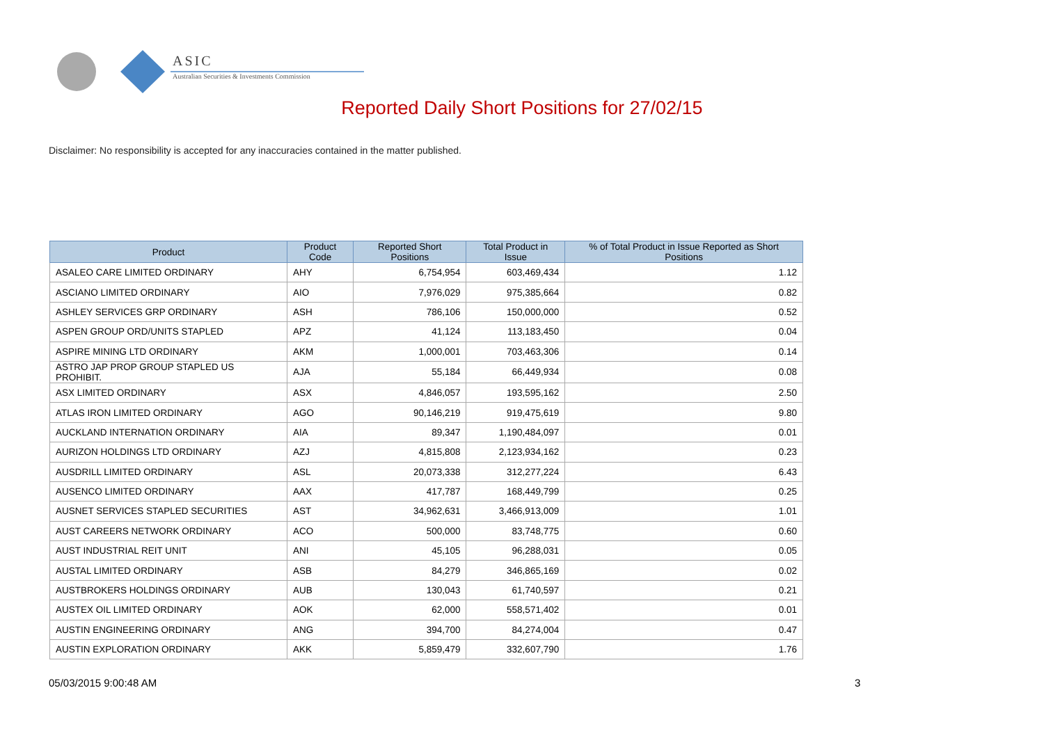ASIC
Australian Securities & Investments Commission
Reported Daily Short Positions for 27/02/15
Disclaimer: No responsibility is accepted for any inaccuracies contained in the matter published.
| Product | Product Code | Reported Short Positions | Total Product in Issue | % of Total Product in Issue Reported as Short Positions |
| --- | --- | --- | --- | --- |
| ASALEO CARE LIMITED ORDINARY | AHY | 6,754,954 | 603,469,434 | 1.12 |
| ASCIANO LIMITED ORDINARY | AIO | 7,976,029 | 975,385,664 | 0.82 |
| ASHLEY SERVICES GRP ORDINARY | ASH | 786,106 | 150,000,000 | 0.52 |
| ASPEN GROUP ORD/UNITS STAPLED | APZ | 41,124 | 113,183,450 | 0.04 |
| ASPIRE MINING LTD ORDINARY | AKM | 1,000,001 | 703,463,306 | 0.14 |
| ASTRO JAP PROP GROUP STAPLED US PROHIBIT. | AJA | 55,184 | 66,449,934 | 0.08 |
| ASX LIMITED ORDINARY | ASX | 4,846,057 | 193,595,162 | 2.50 |
| ATLAS IRON LIMITED ORDINARY | AGO | 90,146,219 | 919,475,619 | 9.80 |
| AUCKLAND INTERNATION ORDINARY | AIA | 89,347 | 1,190,484,097 | 0.01 |
| AURIZON HOLDINGS LTD ORDINARY | AZJ | 4,815,808 | 2,123,934,162 | 0.23 |
| AUSDRILL LIMITED ORDINARY | ASL | 20,073,338 | 312,277,224 | 6.43 |
| AUSENCO LIMITED ORDINARY | AAX | 417,787 | 168,449,799 | 0.25 |
| AUSNET SERVICES STAPLED SECURITIES | AST | 34,962,631 | 3,466,913,009 | 1.01 |
| AUST CAREERS NETWORK ORDINARY | ACO | 500,000 | 83,748,775 | 0.60 |
| AUST INDUSTRIAL REIT UNIT | ANI | 45,105 | 96,288,031 | 0.05 |
| AUSTAL LIMITED ORDINARY | ASB | 84,279 | 346,865,169 | 0.02 |
| AUSTBROKERS HOLDINGS ORDINARY | AUB | 130,043 | 61,740,597 | 0.21 |
| AUSTEX OIL LIMITED ORDINARY | AOK | 62,000 | 558,571,402 | 0.01 |
| AUSTIN ENGINEERING ORDINARY | ANG | 394,700 | 84,274,004 | 0.47 |
| AUSTIN EXPLORATION ORDINARY | AKK | 5,859,479 | 332,607,790 | 1.76 |
05/03/2015 9:00:48 AM 3